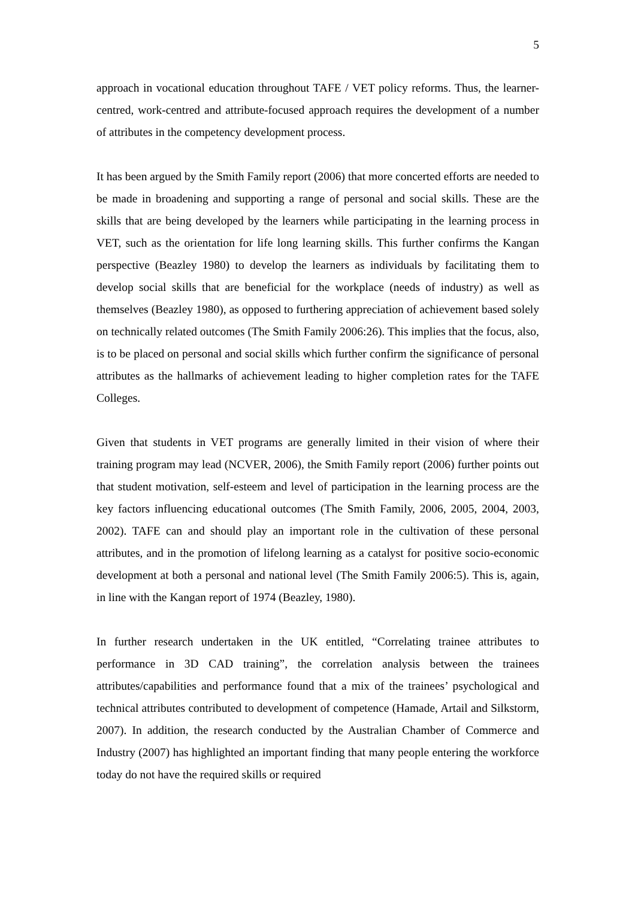5
approach in vocational education throughout TAFE / VET policy reforms. Thus, the learner-centred, work-centred and attribute-focused approach requires the development of a number of attributes in the competency development process.
It has been argued by the Smith Family report (2006) that more concerted efforts are needed to be made in broadening and supporting a range of personal and social skills. These are the skills that are being developed by the learners while participating in the learning process in VET, such as the orientation for life long learning skills. This further confirms the Kangan perspective (Beazley 1980) to develop the learners as individuals by facilitating them to develop social skills that are beneficial for the workplace (needs of industry) as well as themselves (Beazley 1980), as opposed to furthering appreciation of achievement based solely on technically related outcomes (The Smith Family 2006:26). This implies that the focus, also, is to be placed on personal and social skills which further confirm the significance of personal attributes as the hallmarks of achievement leading to higher completion rates for the TAFE Colleges.
Given that students in VET programs are generally limited in their vision of where their training program may lead (NCVER, 2006), the Smith Family report (2006) further points out that student motivation, self-esteem and level of participation in the learning process are the key factors influencing educational outcomes (The Smith Family, 2006, 2005, 2004, 2003, 2002). TAFE can and should play an important role in the cultivation of these personal attributes, and in the promotion of lifelong learning as a catalyst for positive socio-economic development at both a personal and national level (The Smith Family 2006:5). This is, again, in line with the Kangan report of 1974 (Beazley, 1980).
In further research undertaken in the UK entitled, “Correlating trainee attributes to performance in 3D CAD training”, the correlation analysis between the trainees attributes/capabilities and performance found that a mix of the trainees’ psychological and technical attributes contributed to development of competence (Hamade, Artail and Silkstorm, 2007). In addition, the research conducted by the Australian Chamber of Commerce and Industry (2007) has highlighted an important finding that many people entering the workforce today do not have the required skills or required